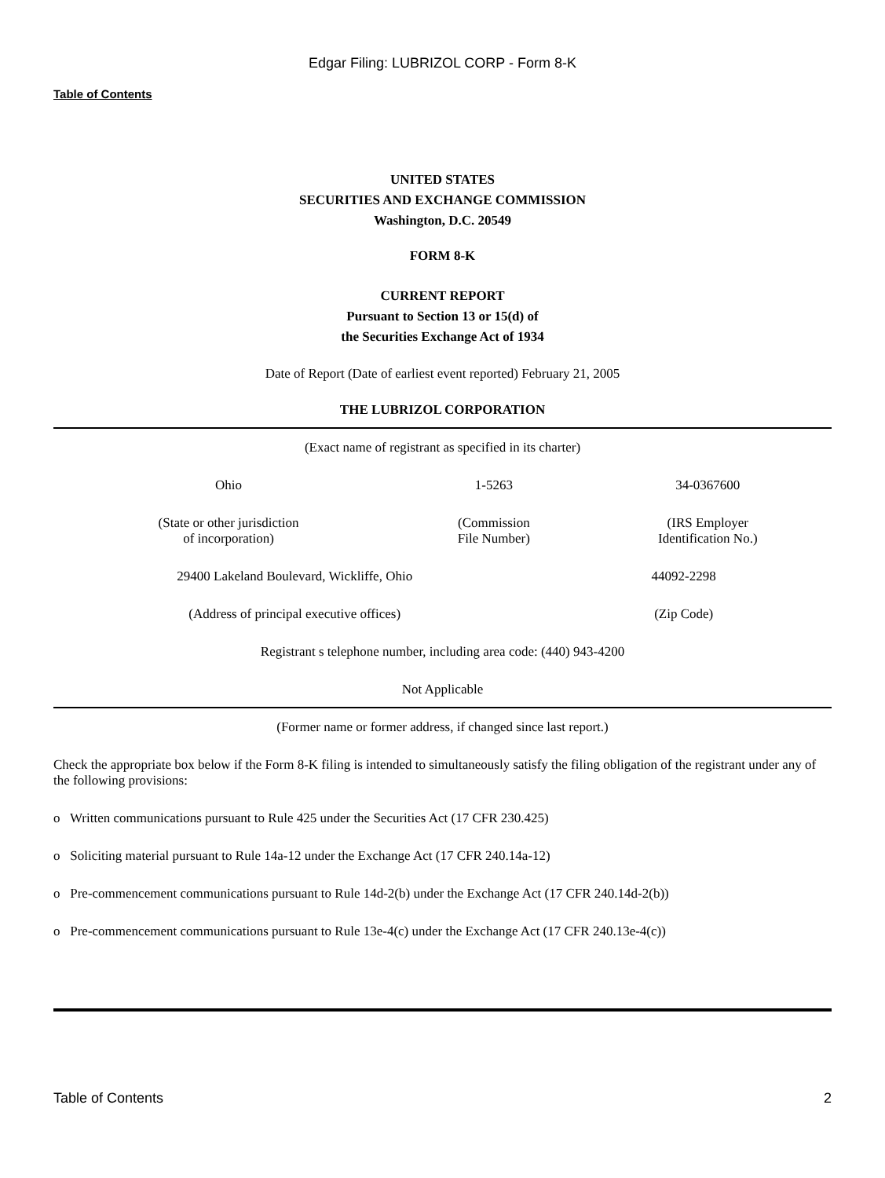Edgar Filing: LUBRIZOL CORP - Form 8-K
Table of Contents
UNITED STATES
SECURITIES AND EXCHANGE COMMISSION
Washington, D.C. 20549
FORM 8-K
CURRENT REPORT
Pursuant to Section 13 or 15(d) of
the Securities Exchange Act of 1934
Date of Report (Date of earliest event reported) February 21, 2005
THE LUBRIZOL CORPORATION
(Exact name of registrant as specified in its charter)
| Ohio | 1-5263 | 34-0367600 |
| (State or other jurisdiction of incorporation) | (Commission File Number) | (IRS Employer Identification No.) |
| 29400 Lakeland Boulevard, Wickliffe, Ohio | 44092-2298 |
| (Address of principal executive offices) | (Zip Code) |
Registrant s telephone number, including area code: (440) 943-4200
Not Applicable
(Former name or former address, if changed since last report.)
Check the appropriate box below if the Form 8-K filing is intended to simultaneously satisfy the filing obligation of the registrant under any of the following provisions:
o Written communications pursuant to Rule 425 under the Securities Act (17 CFR 230.425)
o Soliciting material pursuant to Rule 14a-12 under the Exchange Act (17 CFR 240.14a-12)
o Pre-commencement communications pursuant to Rule 14d-2(b) under the Exchange Act (17 CFR 240.14d-2(b))
o Pre-commencement communications pursuant to Rule 13e-4(c) under the Exchange Act (17 CFR 240.13e-4(c))
Table of Contents 2